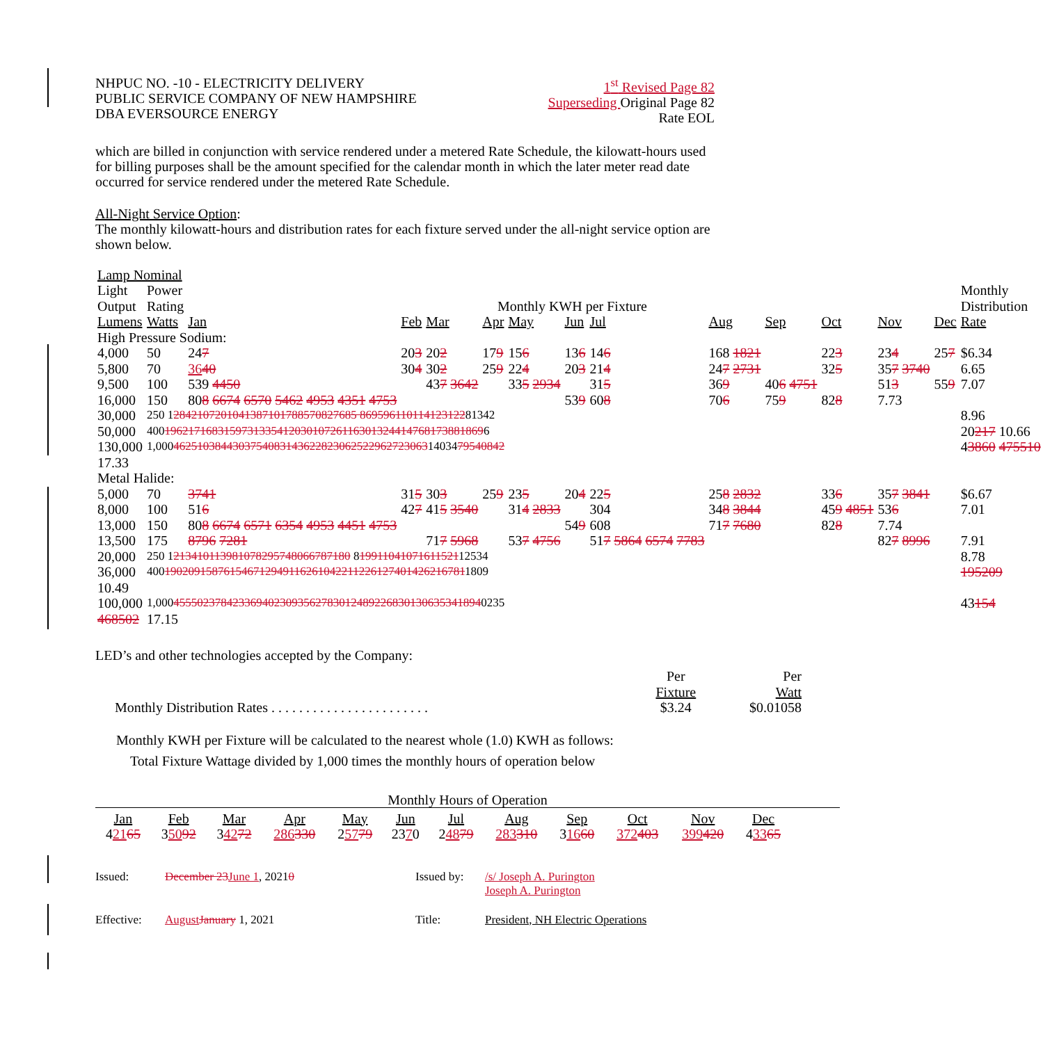NHPUC NO. -10 - ELECTRICITY DELIVERY
PUBLIC SERVICE COMPANY OF NEW HAMPSHIRE
DBA EVERSOURCE ENERGY
1<sup>st</sup> Revised Page 82
Superseding Original Page 82
Rate EOL
which are billed in conjunction with service rendered under a metered Rate Schedule, the kilowatt-hours used for billing purposes shall be the amount specified for the calendar month in which the later meter read date occurred for service rendered under the metered Rate Schedule.
All-Night Service Option:
The monthly kilowatt-hours and distribution rates for each fixture served under the all-night service option are shown below.
| Lamp Nominal | | | | | | | | | | | | | | |
| Light | Power | | | | | | | | | | | | | Monthly |
| Output | Rating | Monthly KWH per Fixture | | | | | | | | | | | | Distribution |
| Lumens | Watts | Jan | Feb | Mar | Apr | May | Jun | Jul | Aug | Sep | Oct | Nov | Dec | Rate |
| High Pressure Sodium: | | | | | | | | | | | | | | |
| 4,000 | 50 | 24 7 | 20 3 | 20 2 | 17 9 | 15 6 | 13 6 | 14 6 | 168 1821 | | 22 3 | 23 4 | 25 7 | $6.34 |
| 5,800 | 70 | 36 40 | 30 4 | 30 2 | 25 9 | 22 4 | 20 3 | 21 4 | 24 7 2731 | | 32 5 | 35 7 3740 | | 6.65 |
| 9,500 | 100 | 539 4450 | | 43 7 3642 | | 33 5 2934 | | 31 5 | 36 9 | 40 6 4751 | | 51 3 | 55 9 | 7.07 |
| 16,000 | 150 | 80 8 6674 6570 5462 4953 4351 4753 | | | | | 53 9 | 60 8 | 70 6 | 75 9 | 82 8 | 7.73 | | |
| 30,000 | 250 1 2842107201041387101788570827685 869596110114123122 81342 | | | | | | | | | | | | | 8.96 |
| 50,000 | 400 196217168315973133541203010726116301324414768173881869 6 | | | | | | | | | | | | | 20 217 10.66 |
| 130,000 | 1,000 4625103844303754083143622823062522962723063 14034 79540842 | | | | | | | | | | | | | 4 3860 475510 |
| 17.33 | | | | | | | | | | | | | | |
| Metal Halide: | | | | | | | | | | | | | | |
| 5,000 | 70 | 3741 | 31 5 | 30 3 | 25 9 | 23 5 | 20 4 | 22 5 | 25 8 2832 | | 33 6 | 35 7 3841 | | $6.67 |
| 8,000 | 100 | 51 6 | 42 7 | 41 5 3540 | | 31 4 2833 | | 304 | 34 8 3844 | | 45 9 4851 | 53 6 | | 7.01 |
| 13,000 | 150 | 80 8 6674 6571 6354 4953 4451 4753 | | | | | 54 9 | 608 | 71 7 7680 | | 82 8 | 7.74 | | |
| 13,500 | 175 | 8796 7281 | | 71 7 5968 | | 53 7 4756 | | 51 7 5864 6574 7783 | | | | 82 7 8996 | | 7.91 |
| 20,000 | 250 1 213410113981078295748066787180 8 19911041071611521 12534 | | | | | | | | | | | | | 8.78 |
| 36,000 | 400 190209158761546712949116261042211226127401426216781 1809 | | | | | | | | | | | | | 195209 |
| 10.49 | | | | | | | | | | | | | | |
| 100,000 | 1,000 4555023784233694023093562783012489226830130635341894 0235 | | | | | | | | | | | | | 43 154 |
| 468502 | 17.15 | | | | | | | | | | | | | |
LED’s and other technologies accepted by the Company:
| | Per | Per |
| | Fixture | Watt |
| Monthly Distribution Rates . . . . . . . . . . . . . . . . . . . . . . . | $3.24 | $0.01058 |
Monthly KWH per Fixture will be calculated to the nearest whole (1.0) KWH as follows:
Total Fixture Wattage divided by 1,000 times the monthly hours of operation below
Monthly Hours of Operation
| Jan | Feb | Mar | Apr | May | Jun | Jul | Aug | Sep | Oct | Nov | Dec |
| 4 21 65 | 3 50 92 | 3 42 72 | 286 330 | 2 57 79 | 23 7 0 | 2 48 79 | 283 310 | 3 16 60 | 372 403 | 399 420 | 4 33 65 |
Issued: December 23June 1, 20210 Issued by:
/s/ Joseph A. Purington
Joseph A. Purington
Effective:
AugustJanuary 1, 2021 Title: President, NH Electric Operations